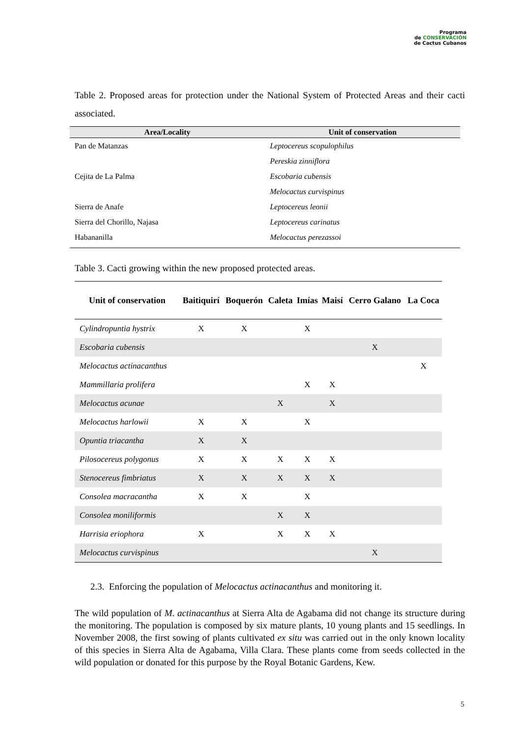Programa
de CONSERVACIÓN
de Cactus Cubanos
Table 2. Proposed areas for protection under the National System of Protected Areas and their cacti associated.
| Area/Locality | Unit of conservation |
| --- | --- |
| Pan de Matanzas | Leptocereus scopulophilus |
| | Pereskia zinniflora |
| Cejita de La Palma | Escobaria cubensis |
| | Melocactus curvispinus |
| Sierra de Anafe | Leptocereus leonii |
| Sierra del Chorillo, Najasa | Leptocereus carinatus |
| Habananilla | Melocactus perezassoi |
Table 3. Cacti growing within the new proposed protected areas.
| Unit of conservation | Baitiquirí | Boquerón | Caleta | Imías | Maisí | Cerro Galano | La Coca |
| --- | --- | --- | --- | --- | --- | --- | --- |
| Cylindropuntia hystrix | X | X | | X | | | |
| Escobaria cubensis | | | | | | X | |
| Melocactus actinacanthus | | | | | | | X |
| Mammillaria prolifera | | | | X | X | | |
| Melocactus acunae | | | X | | X | | |
| Melocactus harlowii | X | X | | X | | | |
| Opuntia triacantha | X | X | | | | | |
| Pilosocereus polygonus | X | X | X | X | X | | |
| Stenocereus fimbriatus | X | X | X | X | X | | |
| Consolea macracantha | X | X | | X | | | |
| Consolea moniliformis | | | X | X | | | |
| Harrisia eriophora | X | | X | X | X | | |
| Melocactus curvispinus | | | | | | X | |
2.3. Enforcing the population of Melocactus actinacanthus and monitoring it.
The wild population of M. actinacanthus at Sierra Alta de Agabama did not change its structure during the monitoring. The population is composed by six mature plants, 10 young plants and 15 seedlings. In November 2008, the first sowing of plants cultivated ex situ was carried out in the only known locality of this species in Sierra Alta de Agabama, Villa Clara. These plants come from seeds collected in the wild population or donated for this purpose by the Royal Botanic Gardens, Kew.
5